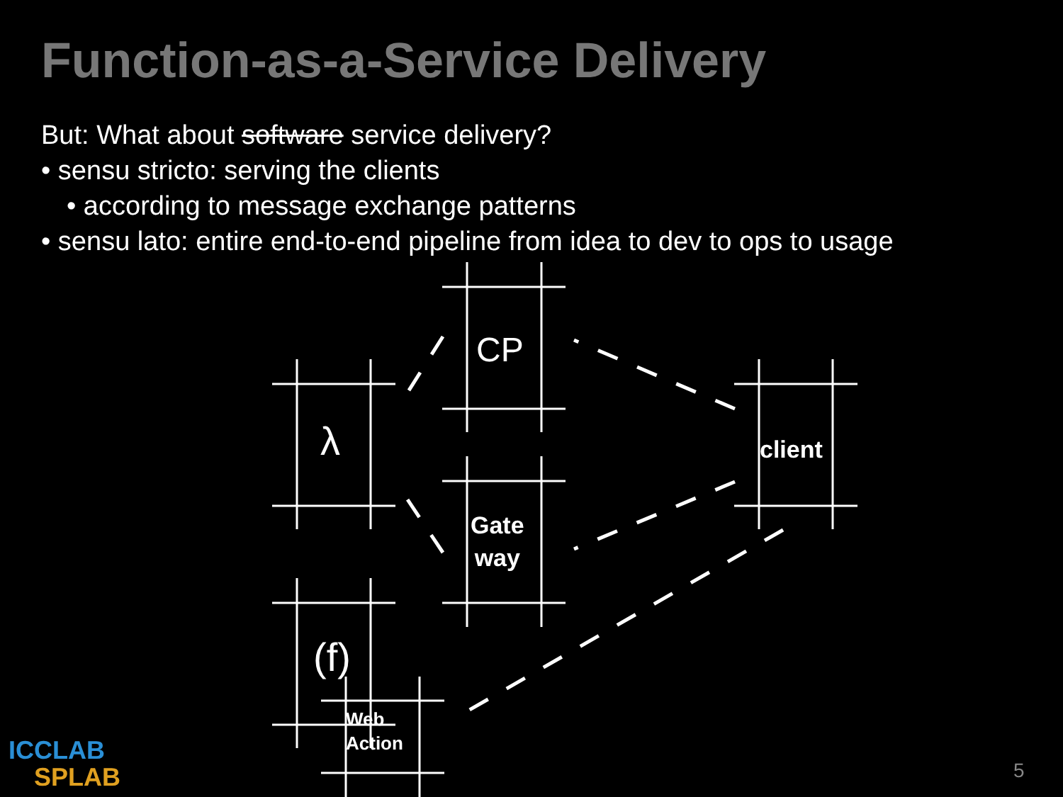Function-as-a-Service Delivery
But: What about software service delivery?
• sensu stricto: serving the clients
• according to message exchange patterns
• sensu lato: entire end-to-end pipeline from idea to dev to ops to usage
CP
λ client
Gate
way
(f)
Web
Action
ICCLAB
SPLAB
5